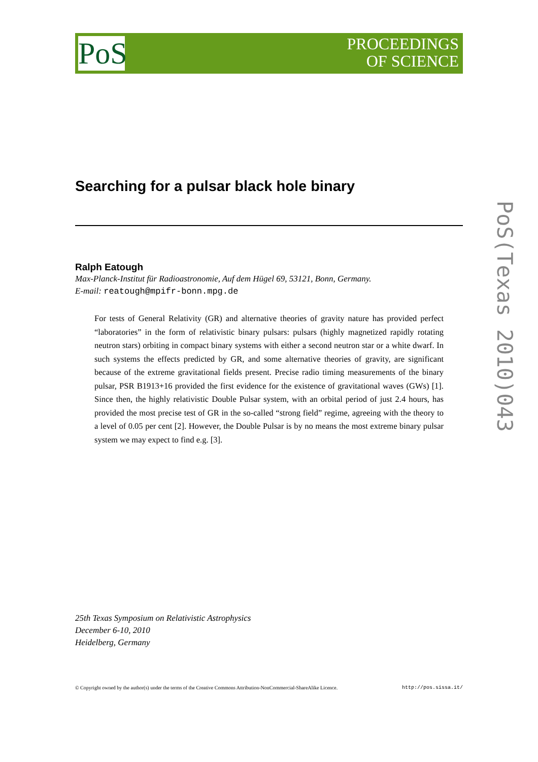PoS
PROCEEDINGS
OF SCIENCE
Searching for a pulsar black hole binary
Ralph Eatough
Max-Planck-Institut für Radioastronomie, Auf dem Hügel 69, 53121, Bonn, Germany.
E-mail: reatough@mpifr-bonn.mpg.de
For tests of General Relativity (GR) and alternative theories of gravity nature has provided perfect “laboratories” in the form of relativistic binary pulsars: pulsars (highly magnetized rapidly rotating neutron stars) orbiting in compact binary systems with either a second neutron star or a white dwarf. In such systems the effects predicted by GR, and some alternative theories of gravity, are significant because of the extreme gravitational fields present. Precise radio timing measurements of the binary pulsar, PSR B1913+16 provided the first evidence for the existence of gravitational waves (GWs) [1]. Since then, the highly relativistic Double Pulsar system, with an orbital period of just 2.4 hours, has provided the most precise test of GR in the so-called “strong field” regime, agreeing with the theory to a level of 0.05 per cent [2]. However, the Double Pulsar is by no means the most extreme binary pulsar system we may expect to find e.g. [3].
25th Texas Symposium on Relativistic Astrophysics
December 6-10, 2010
Heidelberg, Germany
© Copyright owned by the author(s) under the terms of the Creative Commons Attribution-NonCommercial-ShareAlike Licence. http://pos.sissa.it/
PoS(Texas 2010)043